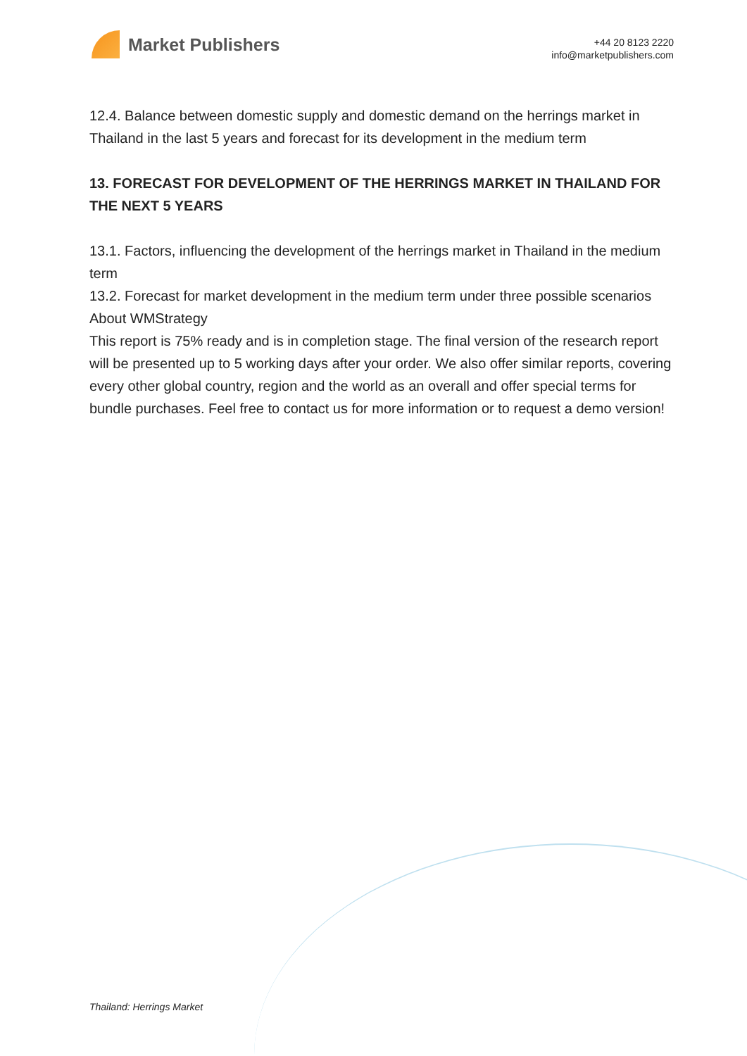Market Publishers
+44 20 8123 2220
info@marketpublishers.com
12.4. Balance between domestic supply and domestic demand on the herrings market in Thailand in the last 5 years and forecast for its development in the medium term
13. FORECAST FOR DEVELOPMENT OF THE HERRINGS MARKET IN THAILAND FOR THE NEXT 5 YEARS
13.1. Factors, influencing the development of the herrings market in Thailand in the medium term
13.2. Forecast for market development in the medium term under three possible scenarios
About WMStrategy
This report is 75% ready and is in completion stage. The final version of the research report will be presented up to 5 working days after your order. We also offer similar reports, covering every other global country, region and the world as an overall and offer special terms for bundle purchases. Feel free to contact us for more information or to request a demo version!
Thailand: Herrings Market